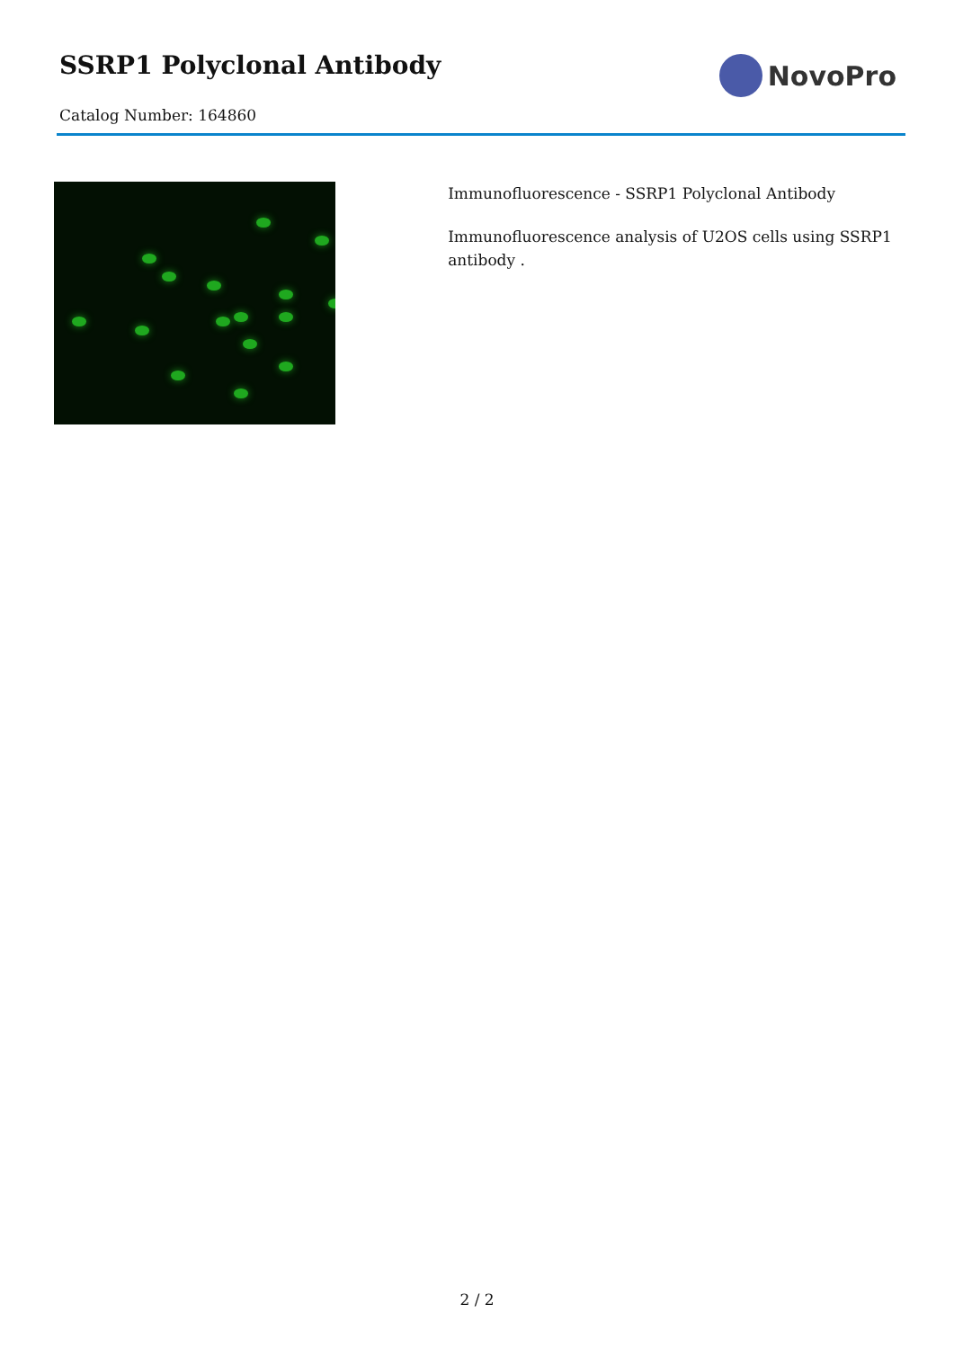SSRP1 Polyclonal Antibody
Catalog Number: 164860
NovoPro
Immunofluorescence - SSRP1 Polyclonal Antibody
Immunofluorescence analysis of U2OS cells using SSRP1 antibody .
2 / 2